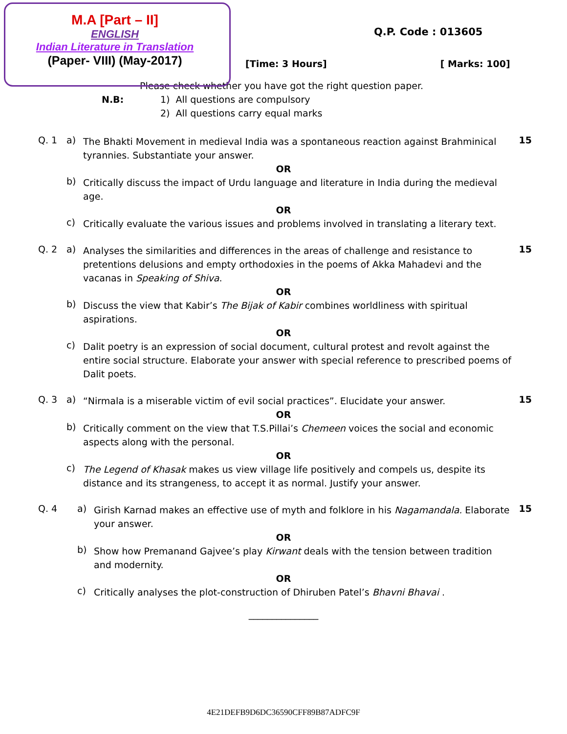M.A [Part – II]
ENGLISH
Indian Literature in Translation
(Paper- VIII) (May-2017)
Q.P. Code : 013605
[Time: 3 Hours] [ Marks: 100]
Please check whether you have got the right question paper.
N.B: 1) All questions are compulsory
2) All questions carry equal marks
Q. 1 a)
The Bhakti Movement in medieval India was a spontaneous reaction against Brahminical tyrannies. Substantiate your answer.
15
OR
b)
Critically discuss the impact of Urdu language and literature in India during the medieval age.
OR
c)
Critically evaluate the various issues and problems involved in translating a literary text.
Q. 2 a)
Analyses the similarities and differences in the areas of challenge and resistance to pretentions delusions and empty orthodoxies in the poems of Akka Mahadevi and the vacanas in Speaking of Shiva.
15
OR
b)
Discuss the view that Kabir’s The Bijak of Kabir combines worldliness with spiritual aspirations.
OR
c)
Dalit poetry is an expression of social document, cultural protest and revolt against the entire social structure. Elaborate your answer with special reference to prescribed poems of Dalit poets.
Q. 3 a)
“Nirmala is a miserable victim of evil social practices”. Elucidate your answer.
15
OR
b)
Critically comment on the view that T.S.Pillai’s Chemeen voices the social and economic aspects along with the personal.
OR
c)
The Legend of Khasak makes us view village life positively and compels us, despite its distance and its strangeness, to accept it as normal. Justify your answer.
Q. 4 a)
Girish Karnad makes an effective use of myth and folklore in his Nagamandala. Elaborate your answer.
15
OR
b)
Show how Premanand Gajvee’s play Kirwant deals with the tension between tradition and modernity.
OR
c)
Critically analyses the plot-construction of Dhiruben Patel’s Bhavni Bhavai .
_______________
4E21DEFB9D6DC36590CFF89B87ADFC9F